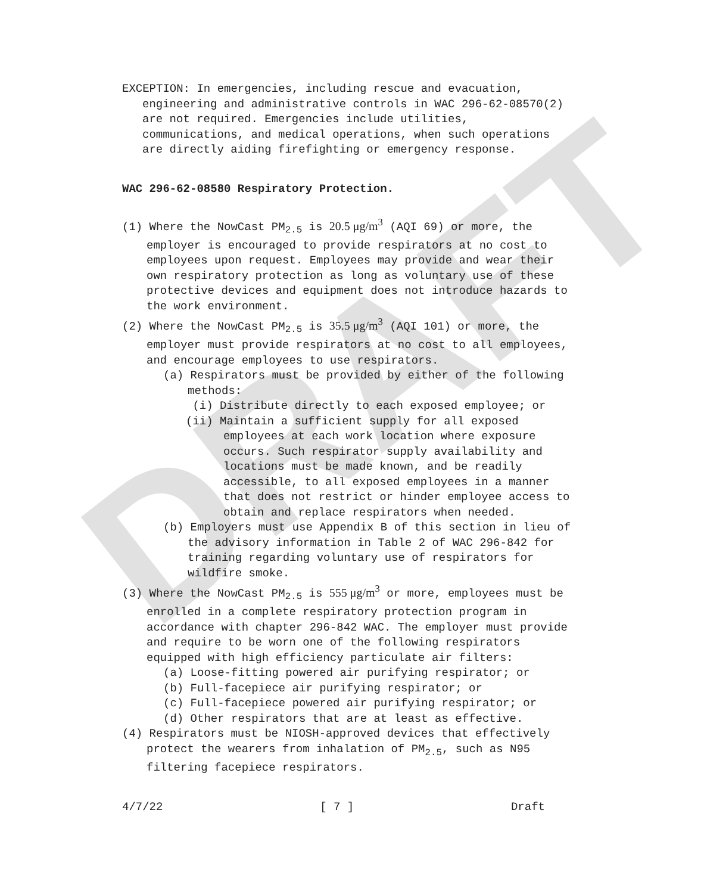DRAFT
EXCEPTION: In emergencies, including rescue and evacuation, engineering and administrative controls in WAC 296-62-08570(2) are not required. Emergencies include utilities, communications, and medical operations, when such operations are directly aiding firefighting or emergency response.
WAC 296-62-08580 Respiratory Protection.
(1) Where the NowCast PM<sub>2.5</sub> is 20.5 μg/m<sup>3</sup> (AQI 69) or more, the employer is encouraged to provide respirators at no cost to employees upon request. Employees may provide and wear their own respiratory protection as long as voluntary use of these protective devices and equipment does not introduce hazards to the work environment.
(2) Where the NowCast PM<sub>2.5</sub> is 35.5 μg/m<sup>3</sup> (AQI 101) or more, the employer must provide respirators at no cost to all employees, and encourage employees to use respirators.
(a) Respirators must be provided by either of the following methods:
(i) Distribute directly to each exposed employee; or
(ii) Maintain a sufficient supply for all exposed employees at each work location where exposure occurs. Such respirator supply availability and locations must be made known, and be readily accessible, to all exposed employees in a manner that does not restrict or hinder employee access to obtain and replace respirators when needed.
(b) Employers must use Appendix B of this section in lieu of the advisory information in Table 2 of WAC 296-842 for training regarding voluntary use of respirators for wildfire smoke.
(3) Where the NowCast PM<sub>2.5</sub> is 555 μg/m<sup>3</sup> or more, employees must be enrolled in a complete respiratory protection program in accordance with chapter 296-842 WAC. The employer must provide and require to be worn one of the following respirators equipped with high efficiency particulate air filters:
(a) Loose-fitting powered air purifying respirator; or
(b) Full-facepiece air purifying respirator; or
(c) Full-facepiece powered air purifying respirator; or
(d) Other respirators that are at least as effective.
(4) Respirators must be NIOSH-approved devices that effectively protect the wearers from inhalation of PM<sub>2.5</sub>, such as N95 filtering facepiece respirators.
4/7/22 [ 7 ] Draft